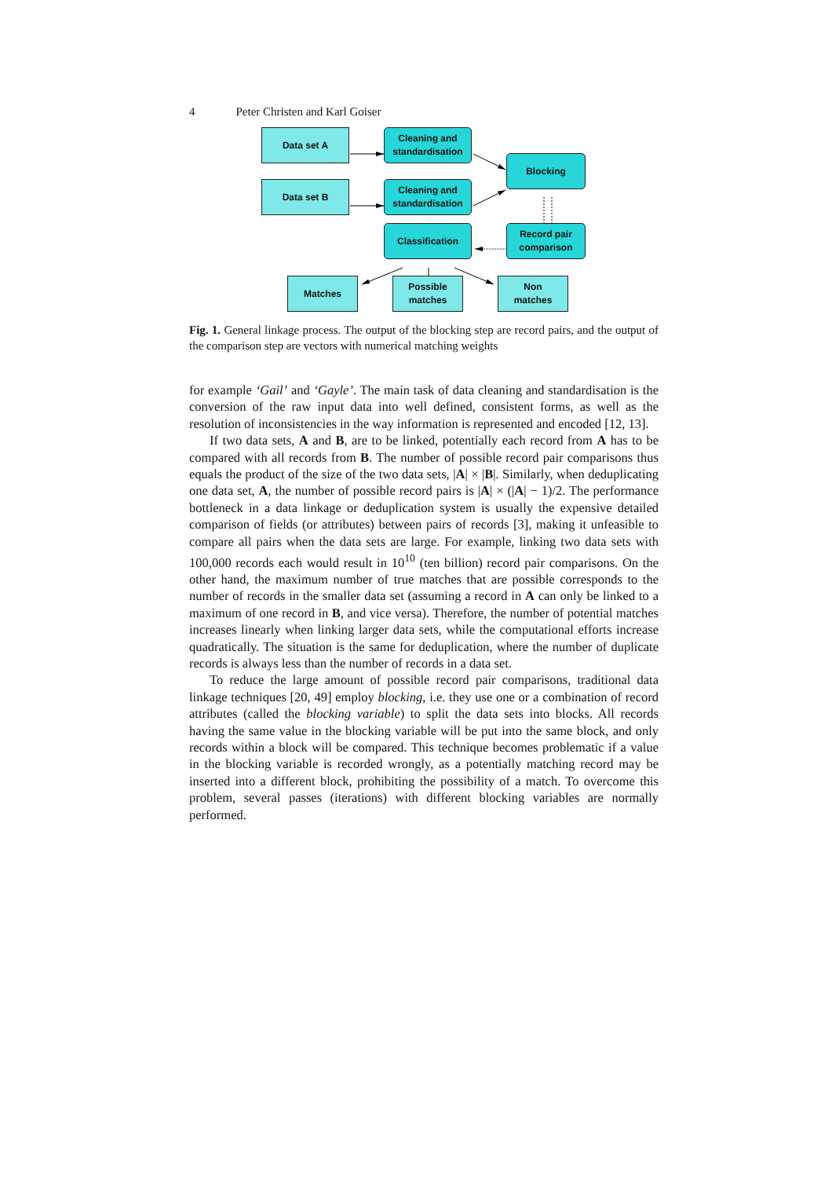4 Peter Christen and Karl Goiser
Data set A
Cleaning and
standardisation
Blocking
Data set B
Cleaning and
standardisation
Classification
Record pair
comparison
Matches
Possible
matches
Non
matches
Fig. 1. General linkage process. The output of the blocking step are record pairs, and the output of the comparison step are vectors with numerical matching weights
for example ‘Gail’ and ‘Gayle’. The main task of data cleaning and standardisation is the conversion of the raw input data into well defined, consistent forms, as well as the resolution of inconsistencies in the way information is represented and encoded [12, 13].
If two data sets, A and B, are to be linked, potentially each record from A has to be compared with all records from B. The number of possible record pair comparisons thus equals the product of the size of the two data sets, |A| × |B|. Similarly, when deduplicating one data set, A, the number of possible record pairs is |A| × (|A| − 1)/2. The performance bottleneck in a data linkage or deduplication system is usually the expensive detailed comparison of fields (or attributes) between pairs of records [3], making it unfeasible to compare all pairs when the data sets are large. For example, linking two data sets with 100,000 records each would result in 10<sup>10</sup> (ten billion) record pair comparisons. On the other hand, the maximum number of true matches that are possible corresponds to the number of records in the smaller data set (assuming a record in A can only be linked to a maximum of one record in B, and vice versa). Therefore, the number of potential matches increases linearly when linking larger data sets, while the computational efforts increase quadratically. The situation is the same for deduplication, where the number of duplicate records is always less than the number of records in a data set.
To reduce the large amount of possible record pair comparisons, traditional data linkage techniques [20, 49] employ blocking, i.e. they use one or a combination of record attributes (called the blocking variable) to split the data sets into blocks. All records having the same value in the blocking variable will be put into the same block, and only records within a block will be compared. This technique becomes problematic if a value in the blocking variable is recorded wrongly, as a potentially matching record may be inserted into a different block, prohibiting the possibility of a match. To overcome this problem, several passes (iterations) with different blocking variables are normally performed.